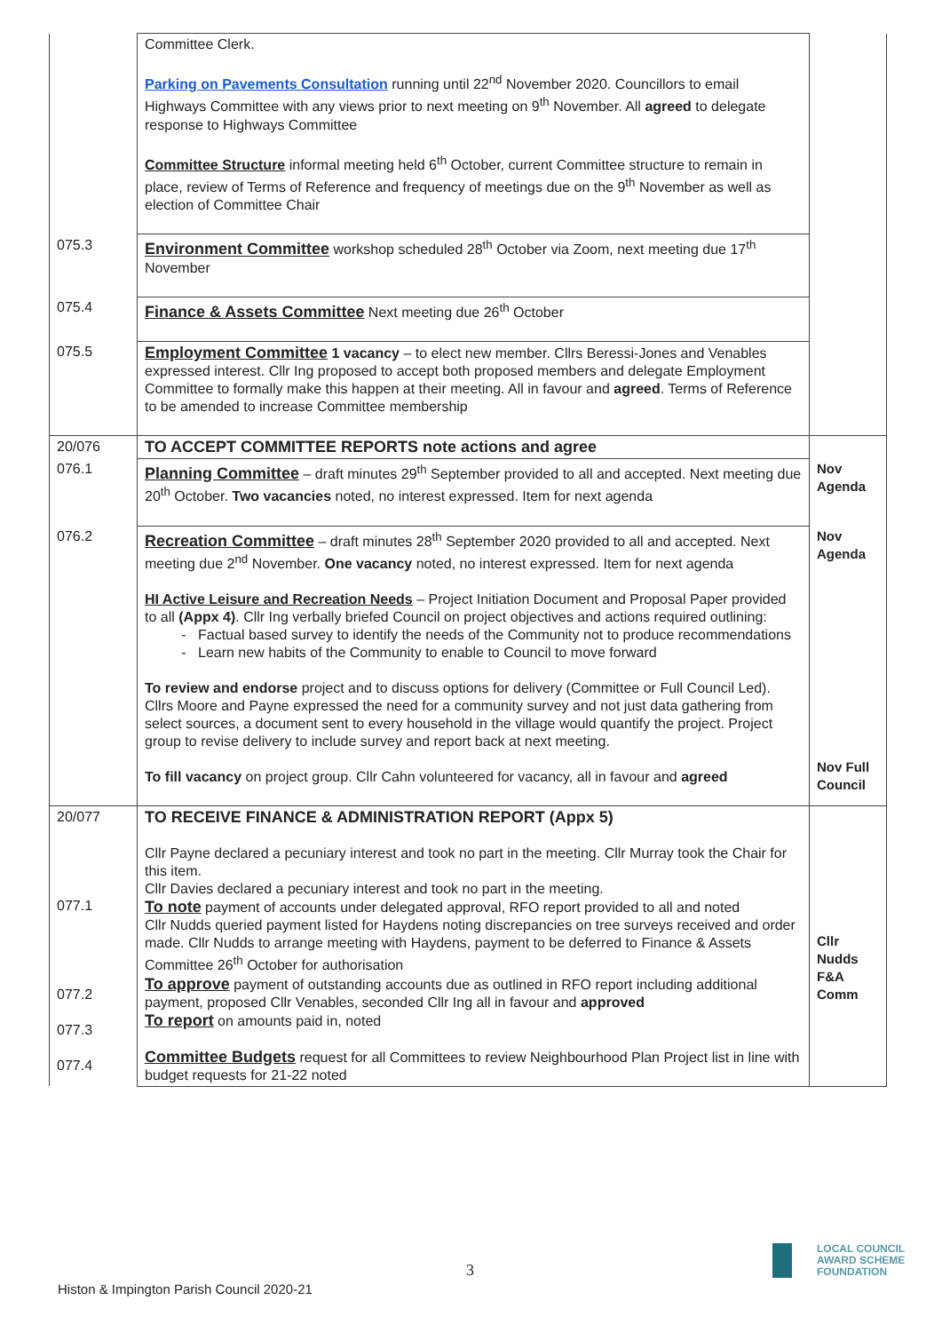| | Committee Clerk. Parking on Pavements Consultation running until 22<sup>nd</sup> November 2020. Councillors to email Highways Committee with any views prior to next meeting on 9<sup>th</sup> November. All agreed to delegate response to Highways Committee Committee Structure informal meeting held 6<sup>th</sup> October, current Committee structure to remain in place, review of Terms of Reference and frequency of meetings due on the 9<sup>th</sup> November as well as election of Committee Chair | |
| 075.3 | Environment Committee workshop scheduled 28<sup>th</sup> October via Zoom, next meeting due 17<sup>th</sup> November | |
| 075.4 | Finance & Assets Committee Next meeting due 26<sup>th</sup> October | |
| 075.5 | Employment Committee 1 vacancy – to elect new member. Cllrs Beressi-Jones and Venables expressed interest. Cllr Ing proposed to accept both proposed members and delegate Employment Committee to formally make this happen at their meeting. All in favour and agreed . Terms of Reference to be amended to increase Committee membership | |
| 20/076 | TO ACCEPT COMMITTEE REPORTS note actions and agree | |
| 076.1 | Planning Committee – draft minutes 29<sup>th</sup> September provided to all and accepted. Next meeting due 20<sup>th</sup> October. Two vacancies noted, no interest expressed. Item for next agenda | Nov Agenda |
| 076.2 | Recreation Committee – draft minutes 28<sup>th</sup> September 2020 provided to all and accepted. Next meeting due 2<sup>nd</sup> November. One vacancy noted, no interest expressed. Item for next agenda HI Active Leisure and Recreation Needs – Project Initiation Document and Proposal Paper provided to all (Appx 4) . Cllr Ing verbally briefed Council on project objectives and actions required outlining: Factual based survey to identify the needs of the Community not to produce recommendations Learn new habits of the Community to enable to Council to move forward To review and endorse project and to discuss options for delivery (Committee or Full Council Led). Cllrs Moore and Payne expressed the need for a community survey and not just data gathering from select sources, a document sent to every household in the village would quantify the project. Project group to revise delivery to include survey and report back at next meeting. To fill vacancy on project group. Cllr Cahn volunteered for vacancy, all in favour and agreed | Nov Agenda Nov Full Council |
| 20/077 077.1 077.2 077.3 077.4 | TO RECEIVE FINANCE & ADMINISTRATION REPORT (Appx 5) Cllr Payne declared a pecuniary interest and took no part in the meeting. Cllr Murray took the Chair for this item. Cllr Davies declared a pecuniary interest and took no part in the meeting. To note payment of accounts under delegated approval, RFO report provided to all and noted Cllr Nudds queried payment listed for Haydens noting discrepancies on tree surveys received and order made. Cllr Nudds to arrange meeting with Haydens, payment to be deferred to Finance & Assets Committee 26<sup>th</sup> October for authorisation To approve payment of outstanding accounts due as outlined in RFO report including additional payment, proposed Cllr Venables, seconded Cllr Ing all in favour and approved To report on amounts paid in, noted Committee Budgets request for all Committees to review Neighbourhood Plan Project list in line with budget requests for 21-22 noted | Cllr Nudds F&A Comm |
3
Histon & Impington Parish Council 2020-21
LOCAL COUNCIL
AWARD SCHEME
FOUNDATION